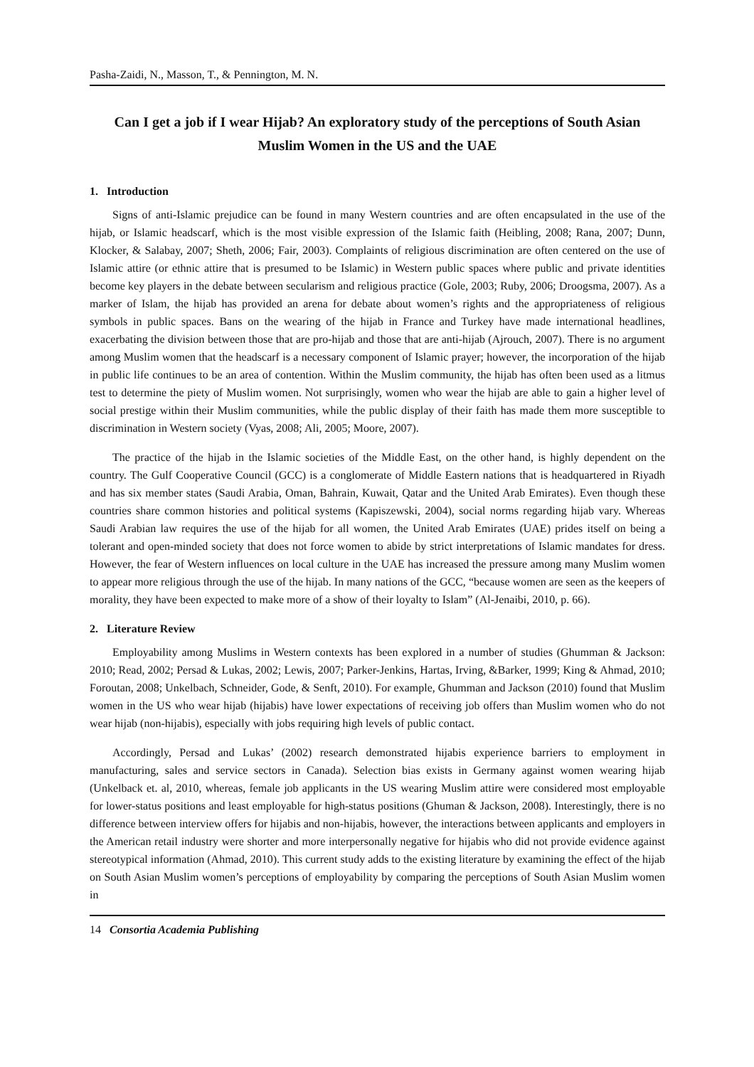Pasha-Zaidi, N., Masson, T., & Pennington, M. N.
Can I get a job if I wear Hijab? An exploratory study of the perceptions of South Asian Muslim Women in the US and the UAE
1. Introduction
Signs of anti-Islamic prejudice can be found in many Western countries and are often encapsulated in the use of the hijab, or Islamic headscarf, which is the most visible expression of the Islamic faith (Heibling, 2008; Rana, 2007; Dunn, Klocker, & Salabay, 2007; Sheth, 2006; Fair, 2003). Complaints of religious discrimination are often centered on the use of Islamic attire (or ethnic attire that is presumed to be Islamic) in Western public spaces where public and private identities become key players in the debate between secularism and religious practice (Gole, 2003; Ruby, 2006; Droogsma, 2007). As a marker of Islam, the hijab has provided an arena for debate about women’s rights and the appropriateness of religious symbols in public spaces. Bans on the wearing of the hijab in France and Turkey have made international headlines, exacerbating the division between those that are pro-hijab and those that are anti-hijab (Ajrouch, 2007). There is no argument among Muslim women that the headscarf is a necessary component of Islamic prayer; however, the incorporation of the hijab in public life continues to be an area of contention. Within the Muslim community, the hijab has often been used as a litmus test to determine the piety of Muslim women. Not surprisingly, women who wear the hijab are able to gain a higher level of social prestige within their Muslim communities, while the public display of their faith has made them more susceptible to discrimination in Western society (Vyas, 2008; Ali, 2005; Moore, 2007).
The practice of the hijab in the Islamic societies of the Middle East, on the other hand, is highly dependent on the country. The Gulf Cooperative Council (GCC) is a conglomerate of Middle Eastern nations that is headquartered in Riyadh and has six member states (Saudi Arabia, Oman, Bahrain, Kuwait, Qatar and the United Arab Emirates). Even though these countries share common histories and political systems (Kapiszewski, 2004), social norms regarding hijab vary. Whereas Saudi Arabian law requires the use of the hijab for all women, the United Arab Emirates (UAE) prides itself on being a tolerant and open-minded society that does not force women to abide by strict interpretations of Islamic mandates for dress. However, the fear of Western influences on local culture in the UAE has increased the pressure among many Muslim women to appear more religious through the use of the hijab. In many nations of the GCC, “because women are seen as the keepers of morality, they have been expected to make more of a show of their loyalty to Islam” (Al-Jenaibi, 2010, p. 66).
2. Literature Review
Employability among Muslims in Western contexts has been explored in a number of studies (Ghumman & Jackson: 2010; Read, 2002; Persad & Lukas, 2002; Lewis, 2007; Parker-Jenkins, Hartas, Irving, &Barker, 1999; King & Ahmad, 2010; Foroutan, 2008; Unkelbach, Schneider, Gode, & Senft, 2010). For example, Ghumman and Jackson (2010) found that Muslim women in the US who wear hijab (hijabis) have lower expectations of receiving job offers than Muslim women who do not wear hijab (non-hijabis), especially with jobs requiring high levels of public contact.
Accordingly, Persad and Lukas’ (2002) research demonstrated hijabis experience barriers to employment in manufacturing, sales and service sectors in Canada). Selection bias exists in Germany against women wearing hijab (Unkelback et. al, 2010, whereas, female job applicants in the US wearing Muslim attire were considered most employable for lower-status positions and least employable for high-status positions (Ghuman & Jackson, 2008). Interestingly, there is no difference between interview offers for hijabis and non-hijabis, however, the interactions between applicants and employers in the American retail industry were shorter and more interpersonally negative for hijabis who did not provide evidence against stereotypical information (Ahmad, 2010). This current study adds to the existing literature by examining the effect of the hijab on South Asian Muslim women’s perceptions of employability by comparing the perceptions of South Asian Muslim women in
14 Consortia Academia Publishing